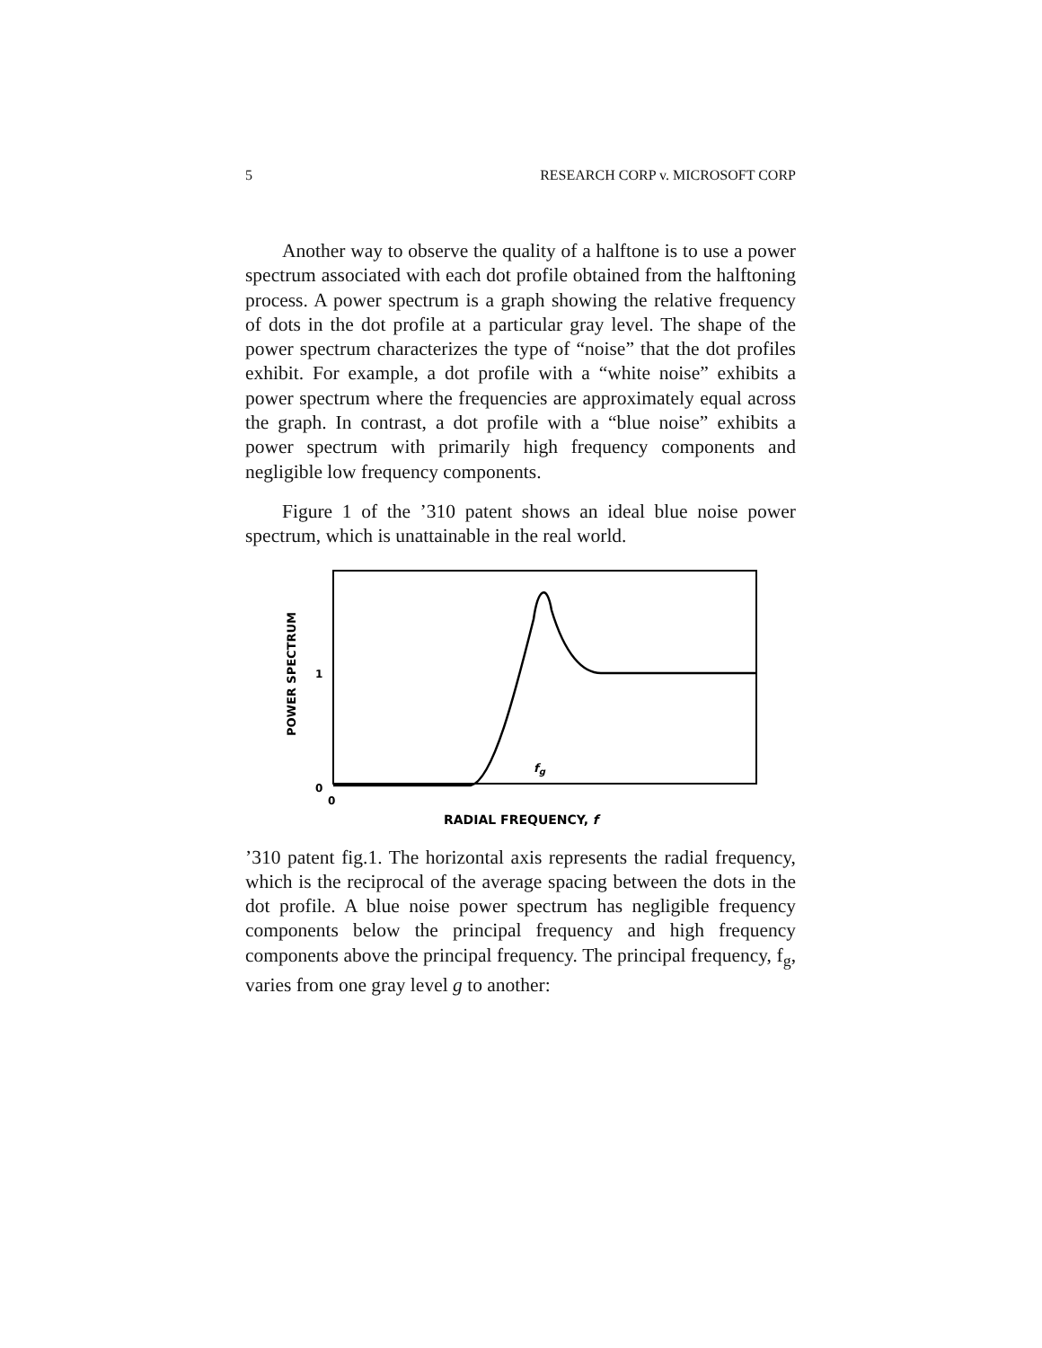5 RESEARCH CORP v. MICROSOFT CORP
Another way to observe the quality of a halftone is to use a power spectrum associated with each dot profile obtained from the halftoning process. A power spectrum is a graph showing the relative frequency of dots in the dot profile at a particular gray level. The shape of the power spectrum characterizes the type of “noise” that the dot profiles exhibit. For example, a dot profile with a “white noise” exhibits a power spectrum where the frequencies are approximately equal across the graph. In contrast, a dot profile with a “blue noise” exhibits a power spectrum with primarily high frequency components and negligible low frequency components.
Figure 1 of the ’310 patent shows an ideal blue noise power spectrum, which is unattainable in the real world.
POWER SPECTRUM
1
0
0
fg
RADIAL FREQUENCY, f
’310 patent fig.1. The horizontal axis represents the radial frequency, which is the reciprocal of the average spacing between the dots in the dot profile. A blue noise power spectrum has negligible frequency components below the principal frequency and high frequency components above the principal frequency. The principal frequency, f<sub>g</sub>, varies from one gray level g to another: